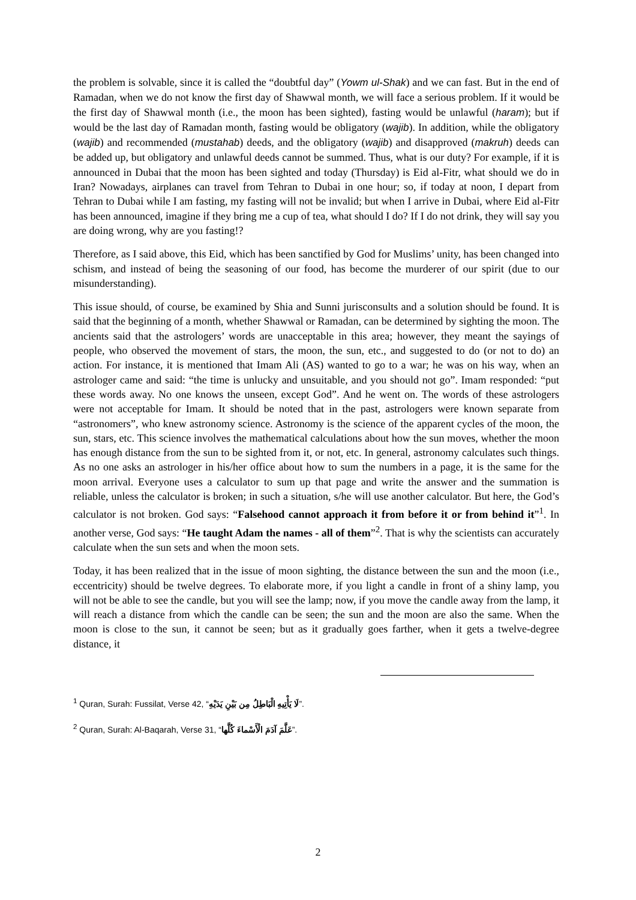the problem is solvable, since it is called the “doubtful day” (Yowm ul-Shak) and we can fast. But in the end of Ramadan, when we do not know the first day of Shawwal month, we will face a serious problem. If it would be the first day of Shawwal month (i.e., the moon has been sighted), fasting would be unlawful (haram); but if would be the last day of Ramadan month, fasting would be obligatory (wajib). In addition, while the obligatory (wajib) and recommended (mustahab) deeds, and the obligatory (wajib) and disapproved (makruh) deeds can be added up, but obligatory and unlawful deeds cannot be summed. Thus, what is our duty? For example, if it is announced in Dubai that the moon has been sighted and today (Thursday) is Eid al-Fitr, what should we do in Iran? Nowadays, airplanes can travel from Tehran to Dubai in one hour; so, if today at noon, I depart from Tehran to Dubai while I am fasting, my fasting will not be invalid; but when I arrive in Dubai, where Eid al-Fitr has been announced, imagine if they bring me a cup of tea, what should I do? If I do not drink, they will say you are doing wrong, why are you fasting!?
Therefore, as I said above, this Eid, which has been sanctified by God for Muslims’ unity, has been changed into schism, and instead of being the seasoning of our food, has become the murderer of our spirit (due to our misunderstanding).
This issue should, of course, be examined by Shia and Sunni jurisconsults and a solution should be found. It is said that the beginning of a month, whether Shawwal or Ramadan, can be determined by sighting the moon. The ancients said that the astrologers’ words are unacceptable in this area; however, they meant the sayings of people, who observed the movement of stars, the moon, the sun, etc., and suggested to do (or not to do) an action. For instance, it is mentioned that Imam Ali (AS) wanted to go to a war; he was on his way, when an astrologer came and said: “the time is unlucky and unsuitable, and you should not go”. Imam responded: “put these words away. No one knows the unseen, except God”. And he went on. The words of these astrologers were not acceptable for Imam. It should be noted that in the past, astrologers were known separate from “astronomers”, who knew astronomy science. Astronomy is the science of the apparent cycles of the moon, the sun, stars, etc. This science involves the mathematical calculations about how the sun moves, whether the moon has enough distance from the sun to be sighted from it, or not, etc. In general, astronomy calculates such things. As no one asks an astrologer in his/her office about how to sum the numbers in a page, it is the same for the moon arrival. Everyone uses a calculator to sum up that page and write the answer and the summation is reliable, unless the calculator is broken; in such a situation, s/he will use another calculator. But here, the God’s calculator is not broken. God says: “Falsehood cannot approach it from before it or from behind it”<sup>1</sup>. In another verse, God says: “He taught Adam the names - all of them”<sup>2</sup>. That is why the scientists can accurately calculate when the sun sets and when the moon sets.
Today, it has been realized that in the issue of moon sighting, the distance between the sun and the moon (i.e., eccentricity) should be twelve degrees. To elaborate more, if you light a candle in front of a shiny lamp, you will not be able to see the candle, but you will see the lamp; now, if you move the candle away from the lamp, it will reach a distance from which the candle can be seen; the sun and the moon are also the same. When the moon is close to the sun, it cannot be seen; but as it gradually goes farther, when it gets a twelve-degree distance, it
<sup>1</sup> Quran, Surah: Fussilat, Verse 42, “لَا يَأْتِيهِ الْبَاطِلُ مِن بَيْنِ يَدَيْهِ”.
<sup>2</sup> Quran, Surah: Al-Baqarah, Verse 31, “عَلَّمَ آدَمَ الْأَسْماءَ كُلَّها”.
2